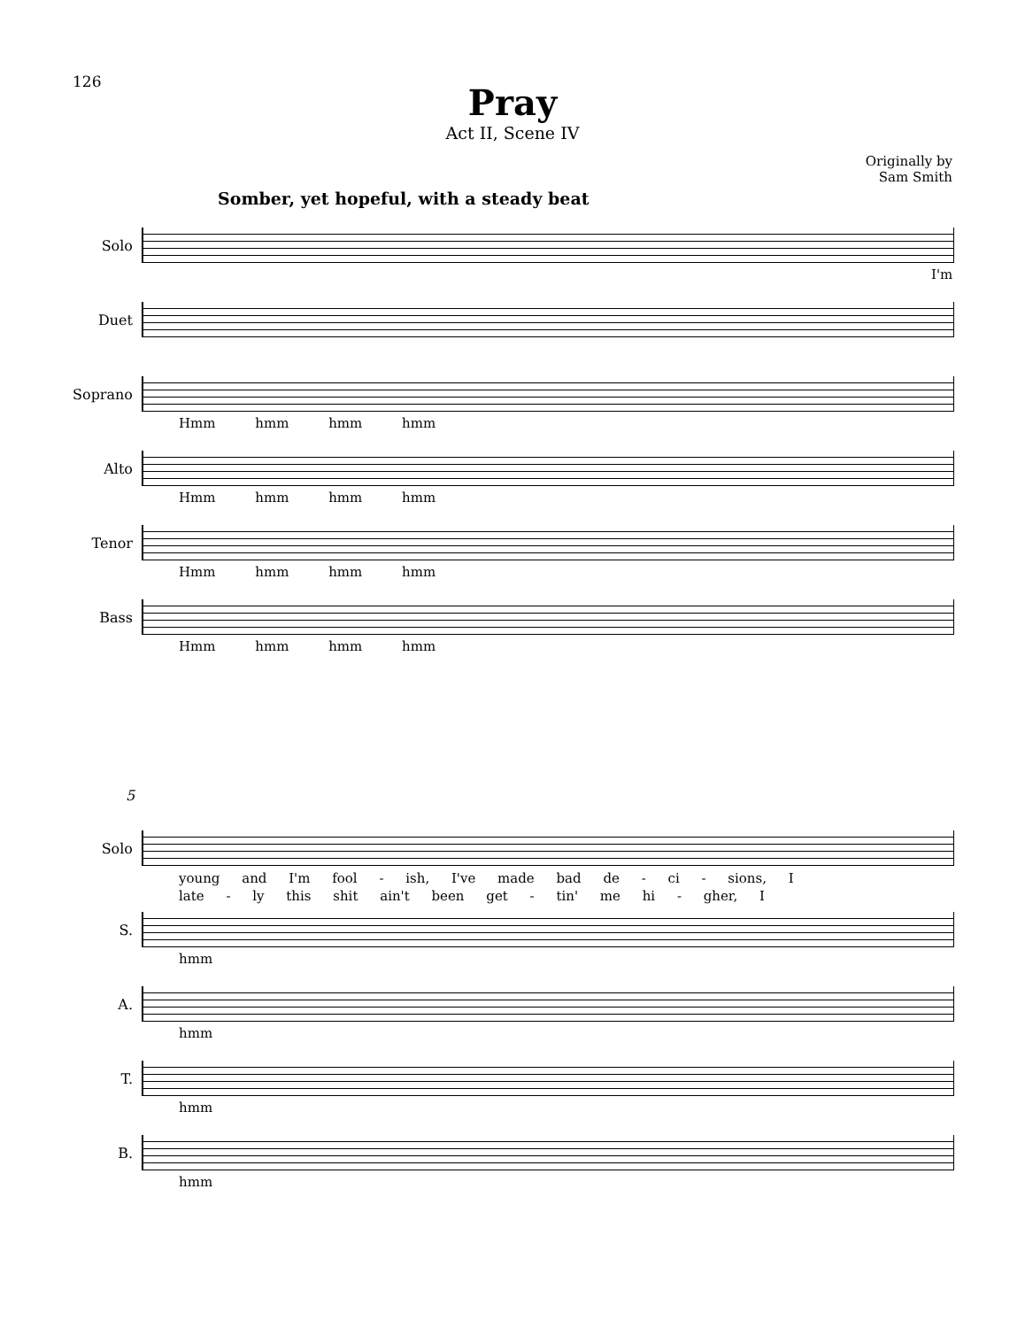126
Pray
Act II, Scene IV
Originally by
Sam Smith
Somber, yet hopeful, with a steady beat
Solo
I'm
Duet
Soprano
Hmm hmm hmm hmm
Alto
Hmm hmm hmm hmm
Tenor
Hmm hmm hmm hmm
Bass
Hmm hmm hmm hmm
5
Solo
young and I'm fool - ish, I've made bad de - ci - sions, I
late - ly this shit ain't been get - tin' me hi - gher, I
S.
hmm
A.
hmm
T.
hmm
B.
hmm